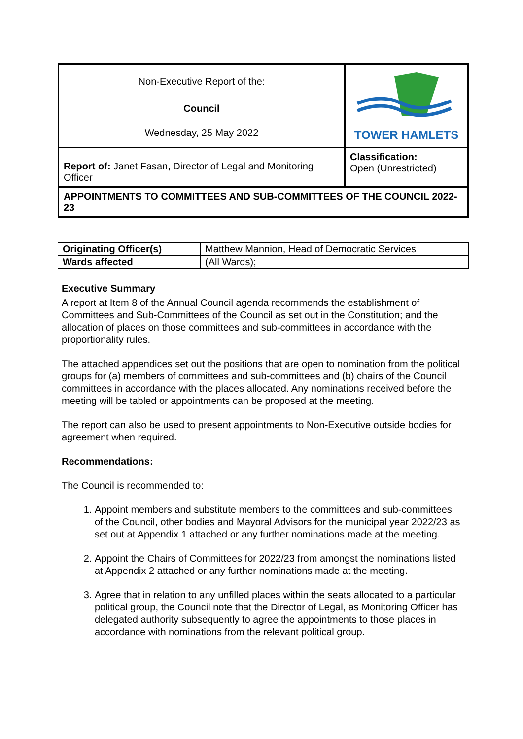| Non-Executive Report of the: Council Wednesday, 25 May 2022 | TOWER HAMLETS |
| Report of: Janet Fasan, Director of Legal and Monitoring Officer | Classification: Open (Unrestricted) |
| APPOINTMENTS TO COMMITTEES AND SUB-COMMITTEES OF THE COUNCIL 2022-23 | |
| Originating Officer(s) | Matthew Mannion, Head of Democratic Services |
| Wards affected | (All Wards); |
Executive Summary
A report at Item 8 of the Annual Council agenda recommends the establishment of Committees and Sub-Committees of the Council as set out in the Constitution; and the allocation of places on those committees and sub-committees in accordance with the proportionality rules.
The attached appendices set out the positions that are open to nomination from the political groups for (a) members of committees and sub-committees and (b) chairs of the Council committees in accordance with the places allocated. Any nominations received before the meeting will be tabled or appointments can be proposed at the meeting.
The report can also be used to present appointments to Non-Executive outside bodies for agreement when required.
Recommendations:
The Council is recommended to:
1. Appoint members and substitute members to the committees and sub-committees of the Council, other bodies and Mayoral Advisors for the municipal year 2022/23 as set out at Appendix 1 attached or any further nominations made at the meeting.
2. Appoint the Chairs of Committees for 2022/23 from amongst the nominations listed at Appendix 2 attached or any further nominations made at the meeting.
3. Agree that in relation to any unfilled places within the seats allocated to a particular political group, the Council note that the Director of Legal, as Monitoring Officer has delegated authority subsequently to agree the appointments to those places in accordance with nominations from the relevant political group.